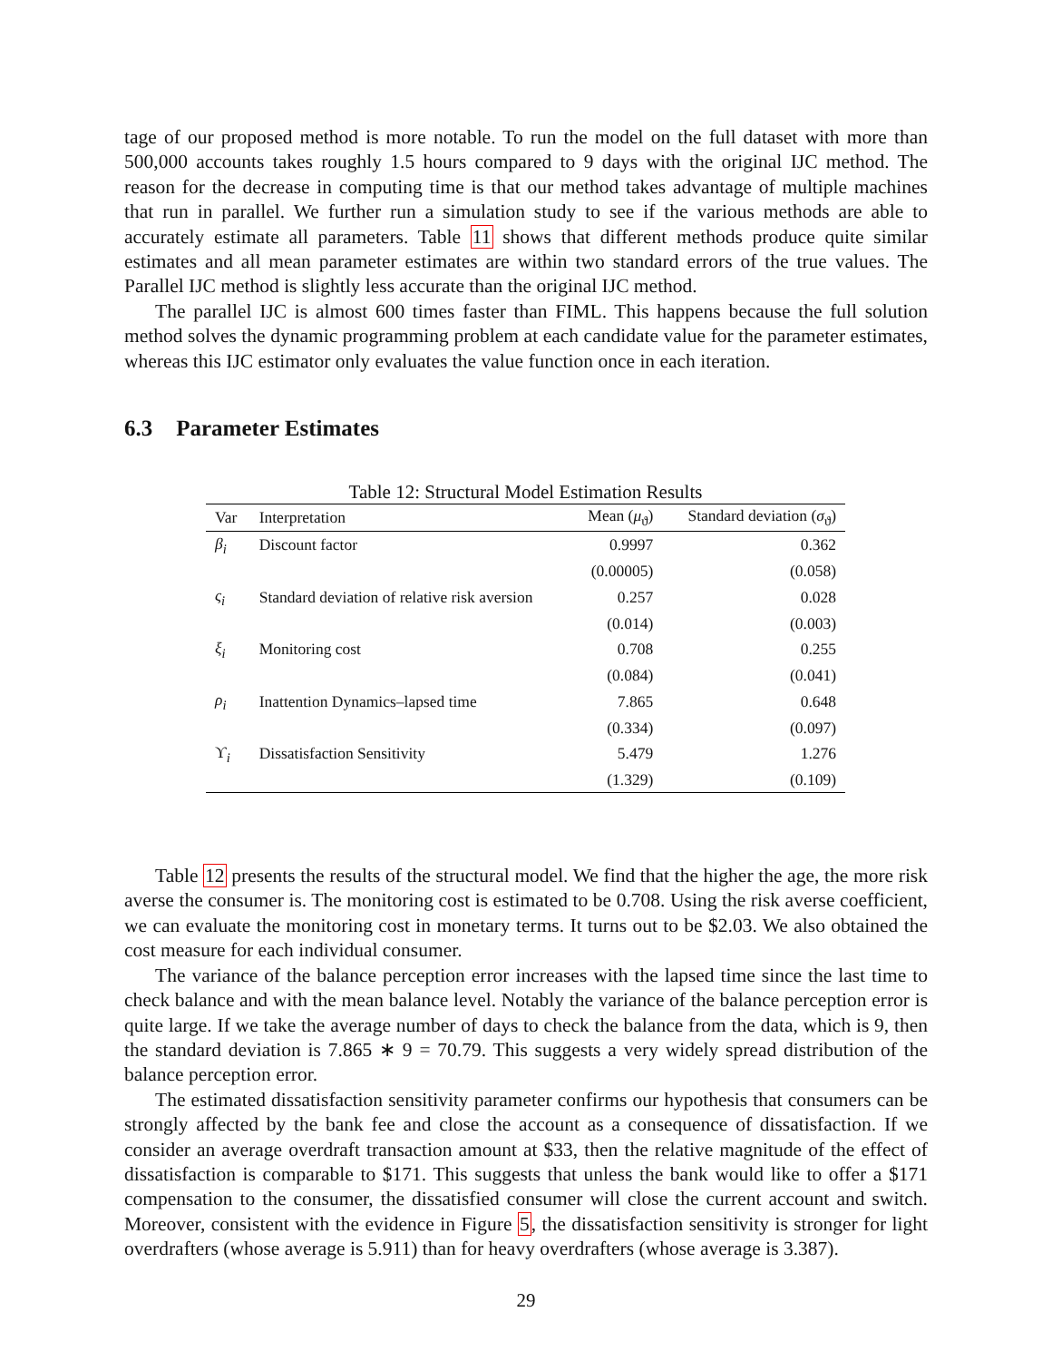tage of our proposed method is more notable. To run the model on the full dataset with more than 500,000 accounts takes roughly 1.5 hours compared to 9 days with the original IJC method. The reason for the decrease in computing time is that our method takes advantage of multiple machines that run in parallel. We further run a simulation study to see if the various methods are able to accurately estimate all parameters. Table 11 shows that different methods produce quite similar estimates and all mean parameter estimates are within two standard errors of the true values. The Parallel IJC method is slightly less accurate than the original IJC method.
The parallel IJC is almost 600 times faster than FIML. This happens because the full solution method solves the dynamic programming problem at each candidate value for the parameter estimates, whereas this IJC estimator only evaluates the value function once in each iteration.
6.3 Parameter Estimates
Table 12: Structural Model Estimation Results
| Var | Interpretation | Mean ( μ<sub>ϑ</sub>) | Standard deviation ( σ<sub>ϑ</sub>) |
| --- | --- | --- | --- |
| β<sub>i</sub> | Discount factor | 0.9997 | 0.362 |
| | | (0.00005) | (0.058) |
| ς<sub>i</sub> | Standard deviation of relative risk aversion | 0.257 | 0.028 |
| | | (0.014) | (0.003) |
| ξ<sub>i</sub> | Monitoring cost | 0.708 | 0.255 |
| | | (0.084) | (0.041) |
| ρ<sub>i</sub> | Inattention Dynamics–lapsed time | 7.865 | 0.648 |
| | | (0.334) | (0.097) |
| ϒ<sub>i</sub> | Dissatisfaction Sensitivity | 5.479 | 1.276 |
| | | (1.329) | (0.109) |
Table 12 presents the results of the structural model. We find that the higher the age, the more risk averse the consumer is. The monitoring cost is estimated to be 0.708. Using the risk averse coefficient, we can evaluate the monitoring cost in monetary terms. It turns out to be $2.03. We also obtained the cost measure for each individual consumer.
The variance of the balance perception error increases with the lapsed time since the last time to check balance and with the mean balance level. Notably the variance of the balance perception error is quite large. If we take the average number of days to check the balance from the data, which is 9, then the standard deviation is 7.865 ∗ 9 = 70.79. This suggests a very widely spread distribution of the balance perception error.
The estimated dissatisfaction sensitivity parameter confirms our hypothesis that consumers can be strongly affected by the bank fee and close the account as a consequence of dissatisfaction. If we consider an average overdraft transaction amount at $33, then the relative magnitude of the effect of dissatisfaction is comparable to $171. This suggests that unless the bank would like to offer a $171 compensation to the consumer, the dissatisfied consumer will close the current account and switch. Moreover, consistent with the evidence in Figure 5, the dissatisfaction sensitivity is stronger for light overdrafters (whose average is 5.911) than for heavy overdrafters (whose average is 3.387).
29